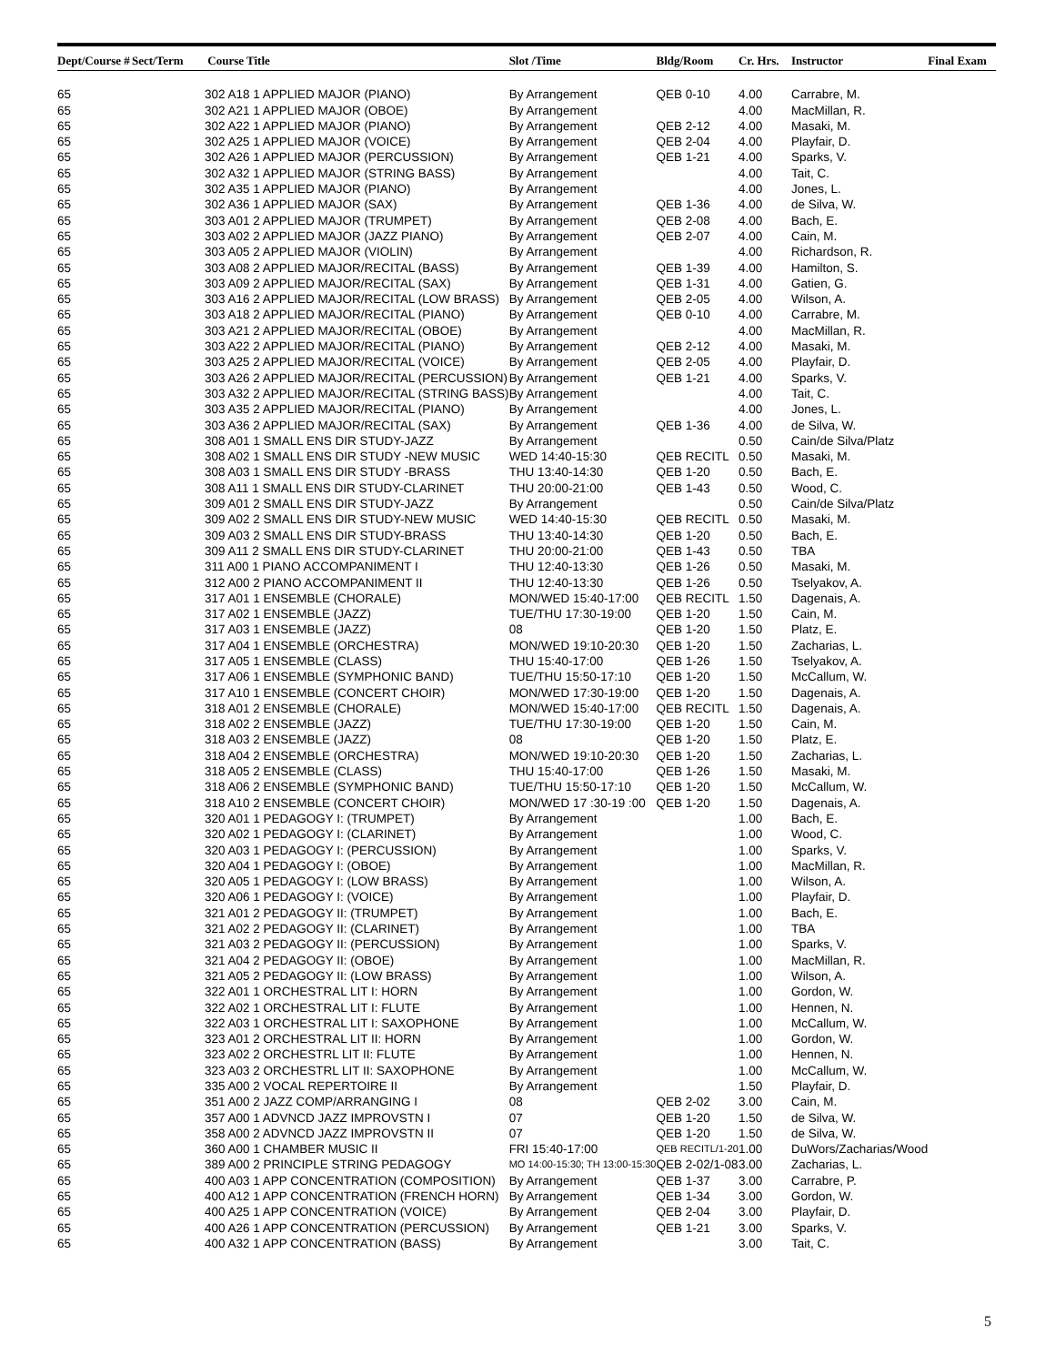| Dept/Course # | Sect/Term | Course Title | Slot /Time | Bldg/Room | Cr. Hrs. | Instructor | Final Exam |
| --- | --- | --- | --- | --- | --- | --- | --- |
| 65 | 302 A18 1 APPLIED MAJOR (PIANO) | | By Arrangement | QEB 0-10 | 4.00 | Carrabre, M. | |
| 65 | 302 A21 1 APPLIED MAJOR (OBOE) | | By Arrangement | | 4.00 | MacMillan, R. | |
| 65 | 302 A22 1 APPLIED MAJOR (PIANO) | | By Arrangement | QEB 2-12 | 4.00 | Masaki, M. | |
| 65 | 302 A25 1 APPLIED MAJOR (VOICE) | | By Arrangement | QEB 2-04 | 4.00 | Playfair, D. | |
| 65 | 302 A26 1 APPLIED MAJOR (PERCUSSION) | | By Arrangement | QEB 1-21 | 4.00 | Sparks, V. | |
| 65 | 302 A32 1 APPLIED MAJOR (STRING BASS) | | By Arrangement | | 4.00 | Tait, C. | |
| 65 | 302 A35 1 APPLIED MAJOR (PIANO) | | By Arrangement | | 4.00 | Jones, L. | |
| 65 | 302 A36 1 APPLIED MAJOR (SAX) | | By Arrangement | QEB 1-36 | 4.00 | de Silva, W. | |
| 65 | 303 A01 2 APPLIED MAJOR (TRUMPET) | | By Arrangement | QEB 2-08 | 4.00 | Bach, E. | |
| 65 | 303 A02 2 APPLIED MAJOR (JAZZ PIANO) | | By Arrangement | QEB 2-07 | 4.00 | Cain, M. | |
| 65 | 303 A05 2 APPLIED MAJOR (VIOLIN) | | By Arrangement | | 4.00 | Richardson, R. | |
| 65 | 303 A08 2 APPLIED MAJOR/RECITAL (BASS) | | By Arrangement | QEB 1-39 | 4.00 | Hamilton, S. | |
| 65 | 303 A09 2 APPLIED MAJOR/RECITAL (SAX) | | By Arrangement | QEB 1-31 | 4.00 | Gatien, G. | |
| 65 | 303 A16 2 APPLIED MAJOR/RECITAL (LOW BRASS) | | By Arrangement | QEB 2-05 | 4.00 | Wilson, A. | |
| 65 | 303 A18 2 APPLIED MAJOR/RECITAL (PIANO) | | By Arrangement | QEB 0-10 | 4.00 | Carrabre, M. | |
| 65 | 303 A21 2 APPLIED MAJOR/RECITAL (OBOE) | | By Arrangement | | 4.00 | MacMillan, R. | |
| 65 | 303 A22 2 APPLIED MAJOR/RECITAL (PIANO) | | By Arrangement | QEB 2-12 | 4.00 | Masaki, M. | |
| 65 | 303 A25 2 APPLIED MAJOR/RECITAL (VOICE) | | By Arrangement | QEB 2-05 | 4.00 | Playfair, D. | |
| 65 | 303 A26 2 APPLIED MAJOR/RECITAL (PERCUSSION) | | By Arrangement | QEB 1-21 | 4.00 | Sparks, V. | |
| 65 | 303 A32 2 APPLIED MAJOR/RECITAL (STRING BASS) | | By Arrangement | | 4.00 | Tait, C. | |
| 65 | 303 A35 2 APPLIED MAJOR/RECITAL (PIANO) | | By Arrangement | | 4.00 | Jones, L. | |
| 65 | 303 A36 2 APPLIED MAJOR/RECITAL (SAX) | | By Arrangement | QEB 1-36 | 4.00 | de Silva, W. | |
| 65 | 308 A01 1 SMALL ENS DIR STUDY-JAZZ | | By Arrangement | | 0.50 | Cain/de Silva/Platz | |
| 65 | 308 A02 1 SMALL ENS DIR STUDY -NEW MUSIC | | WED 14:40-15:30 | QEB RECITL | 0.50 | Masaki, M. | |
| 65 | 308 A03 1 SMALL ENS DIR STUDY -BRASS | | THU 13:40-14:30 | QEB 1-20 | 0.50 | Bach, E. | |
| 65 | 308 A11 1 SMALL ENS DIR STUDY-CLARINET | | THU 20:00-21:00 | QEB 1-43 | 0.50 | Wood, C. | |
| 65 | 309 A01 2 SMALL ENS DIR STUDY-JAZZ | | By Arrangement | | 0.50 | Cain/de Silva/Platz | |
| 65 | 309 A02 2 SMALL ENS DIR STUDY-NEW MUSIC | | WED 14:40-15:30 | QEB RECITL | 0.50 | Masaki, M. | |
| 65 | 309 A03 2 SMALL ENS DIR STUDY-BRASS | | THU 13:40-14:30 | QEB 1-20 | 0.50 | Bach, E. | |
| 65 | 309 A11 2 SMALL ENS DIR STUDY-CLARINET | | THU 20:00-21:00 | QEB 1-43 | 0.50 | TBA | |
| 65 | 311 A00 1 PIANO ACCOMPANIMENT I | | THU 12:40-13:30 | QEB 1-26 | 0.50 | Masaki, M. | |
| 65 | 312 A00 2 PIANO ACCOMPANIMENT II | | THU 12:40-13:30 | QEB 1-26 | 0.50 | Tselyakov, A. | |
| 65 | 317 A01 1 ENSEMBLE (CHORALE) | | MON/WED 15:40-17:00 | QEB RECITL | 1.50 | Dagenais, A. | |
| 65 | 317 A02 1 ENSEMBLE (JAZZ) | | TUE/THU 17:30-19:00 | QEB 1-20 | 1.50 | Cain, M. | |
| 65 | 317 A03 1 ENSEMBLE (JAZZ) | | 08 | QEB 1-20 | 1.50 | Platz, E. | |
| 65 | 317 A04 1 ENSEMBLE (ORCHESTRA) | | MON/WED 19:10-20:30 | QEB 1-20 | 1.50 | Zacharias, L. | |
| 65 | 317 A05 1 ENSEMBLE (CLASS) | | THU 15:40-17:00 | QEB 1-26 | 1.50 | Tselyakov, A. | |
| 65 | 317 A06 1 ENSEMBLE (SYMPHONIC BAND) | | TUE/THU 15:50-17:10 | QEB 1-20 | 1.50 | McCallum, W. | |
| 65 | 317 A10 1 ENSEMBLE (CONCERT CHOIR) | | MON/WED 17:30-19:00 | QEB 1-20 | 1.50 | Dagenais, A. | |
| 65 | 318 A01 2 ENSEMBLE (CHORALE) | | MON/WED 15:40-17:00 | QEB RECITL | 1.50 | Dagenais, A. | |
| 65 | 318 A02 2 ENSEMBLE (JAZZ) | | TUE/THU 17:30-19:00 | QEB 1-20 | 1.50 | Cain, M. | |
| 65 | 318 A03 2 ENSEMBLE (JAZZ) | | 08 | QEB 1-20 | 1.50 | Platz, E. | |
| 65 | 318 A04 2 ENSEMBLE (ORCHESTRA) | | MON/WED 19:10-20:30 | QEB 1-20 | 1.50 | Zacharias, L. | |
| 65 | 318 A05 2 ENSEMBLE (CLASS) | | THU 15:40-17:00 | QEB 1-26 | 1.50 | Masaki, M. | |
| 65 | 318 A06 2 ENSEMBLE (SYMPHONIC BAND) | | TUE/THU 15:50-17:10 | QEB 1-20 | 1.50 | McCallum, W. | |
| 65 | 318 A10 2 ENSEMBLE (CONCERT CHOIR) | | MON/WED 17 :30-19 :00 | QEB 1-20 | 1.50 | Dagenais, A. | |
| 65 | 320 A01 1 PEDAGOGY I: (TRUMPET) | | By Arrangement | | 1.00 | Bach, E. | |
| 65 | 320 A02 1 PEDAGOGY I: (CLARINET) | | By Arrangement | | 1.00 | Wood, C. | |
| 65 | 320 A03 1 PEDAGOGY I: (PERCUSSION) | | By Arrangement | | 1.00 | Sparks, V. | |
| 65 | 320 A04 1 PEDAGOGY I: (OBOE) | | By Arrangement | | 1.00 | MacMillan, R. | |
| 65 | 320 A05 1 PEDAGOGY I: (LOW BRASS) | | By Arrangement | | 1.00 | Wilson, A. | |
| 65 | 320 A06 1 PEDAGOGY I: (VOICE) | | By Arrangement | | 1.00 | Playfair, D. | |
| 65 | 321 A01 2 PEDAGOGY II: (TRUMPET) | | By Arrangement | | 1.00 | Bach, E. | |
| 65 | 321 A02 2 PEDAGOGY II: (CLARINET) | | By Arrangement | | 1.00 | TBA | |
| 65 | 321 A03 2 PEDAGOGY II: (PERCUSSION) | | By Arrangement | | 1.00 | Sparks, V. | |
| 65 | 321 A04 2 PEDAGOGY II: (OBOE) | | By Arrangement | | 1.00 | MacMillan, R. | |
| 65 | 321 A05 2 PEDAGOGY II: (LOW BRASS) | | By Arrangement | | 1.00 | Wilson, A. | |
| 65 | 322 A01 1 ORCHESTRAL LIT I: HORN | | By Arrangement | | 1.00 | Gordon, W. | |
| 65 | 322 A02 1 ORCHESTRAL LIT I: FLUTE | | By Arrangement | | 1.00 | Hennen, N. | |
| 65 | 322 A03 1 ORCHESTRAL LIT I: SAXOPHONE | | By Arrangement | | 1.00 | McCallum, W. | |
| 65 | 323 A01 2 ORCHESTRAL LIT II: HORN | | By Arrangement | | 1.00 | Gordon, W. | |
| 65 | 323 A02 2 ORCHESTRL LIT II: FLUTE | | By Arrangement | | 1.00 | Hennen, N. | |
| 65 | 323 A03 2 ORCHESTRL LIT II: SAXOPHONE | | By Arrangement | | 1.00 | McCallum, W. | |
| 65 | 335 A00 2 VOCAL REPERTOIRE II | | By Arrangement | | 1.50 | Playfair, D. | |
| 65 | 351 A00 2 JAZZ COMP/ARRANGING I | | 08 | QEB 2-02 | 3.00 | Cain, M. | |
| 65 | 357 A00 1 ADVNCD JAZZ IMPROVSTN I | | 07 | QEB 1-20 | 1.50 | de Silva, W. | |
| 65 | 358 A00 2 ADVNCD JAZZ IMPROVSTN II | | 07 | QEB 1-20 | 1.50 | de Silva, W. | |
| 65 | 360 A00 1 CHAMBER MUSIC II | | FRI 15:40-17:00 | QEB RECITL/1-20 | 1.00 | DuWors/Zacharias/Wood | |
| 65 | 389 A00 2 PRINCIPLE STRING PEDAGOGY | | MO 14:00-15:30; TH 13:00-15:30 | QEB 2-02/1-08 | 3.00 | Zacharias, L. | |
| 65 | 400 A03 1 APP CONCENTRATION (COMPOSITION) | | By Arrangement | QEB 1-37 | 3.00 | Carrabre, P. | |
| 65 | 400 A12 1 APP CONCENTRATION (FRENCH HORN) | | By Arrangement | QEB 1-34 | 3.00 | Gordon, W. | |
| 65 | 400 A25 1 APP CONCENTRATION (VOICE) | | By Arrangement | QEB 2-04 | 3.00 | Playfair, D. | |
| 65 | 400 A26 1 APP CONCENTRATION (PERCUSSION) | | By Arrangement | QEB 1-21 | 3.00 | Sparks, V. | |
| 65 | 400 A32 1 APP CONCENTRATION (BASS) | | By Arrangement | | 3.00 | Tait, C. | |
5